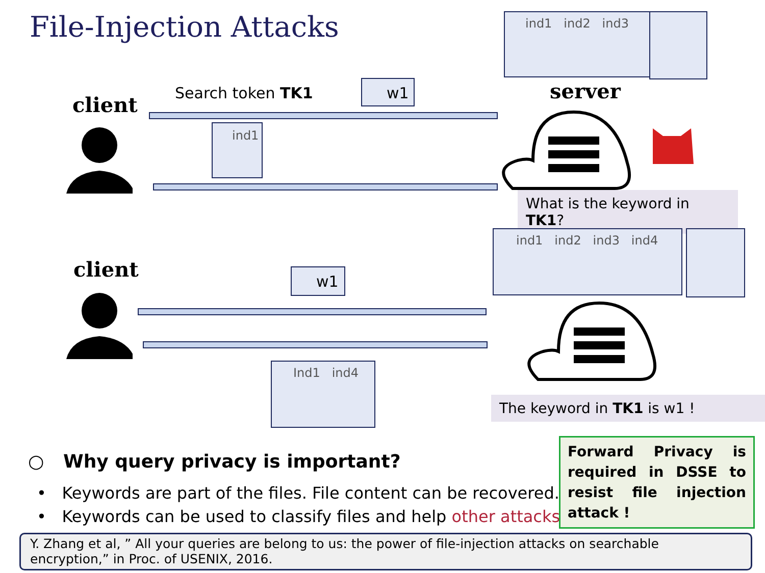File-Injection Attacks ind1 ind2 ind3
server
client Search token TK1 w1
ind1
What is the keyword in TK1?
ind1 ind2 ind3 ind4
client w1
Ind1 ind4
The keyword in TK1 is w1 !
○ Why query privacy is important?
• Keywords are part of the files. File content can be recovered.
• Keywords can be used to classify files and help other attacks.
Forward Privacy is required in DSSE to resist file injection attack !
Y. Zhang et al, ” All your queries are belong to us: the power of file-injection attacks on searchable encryption,” in Proc. of USENIX, 2016.